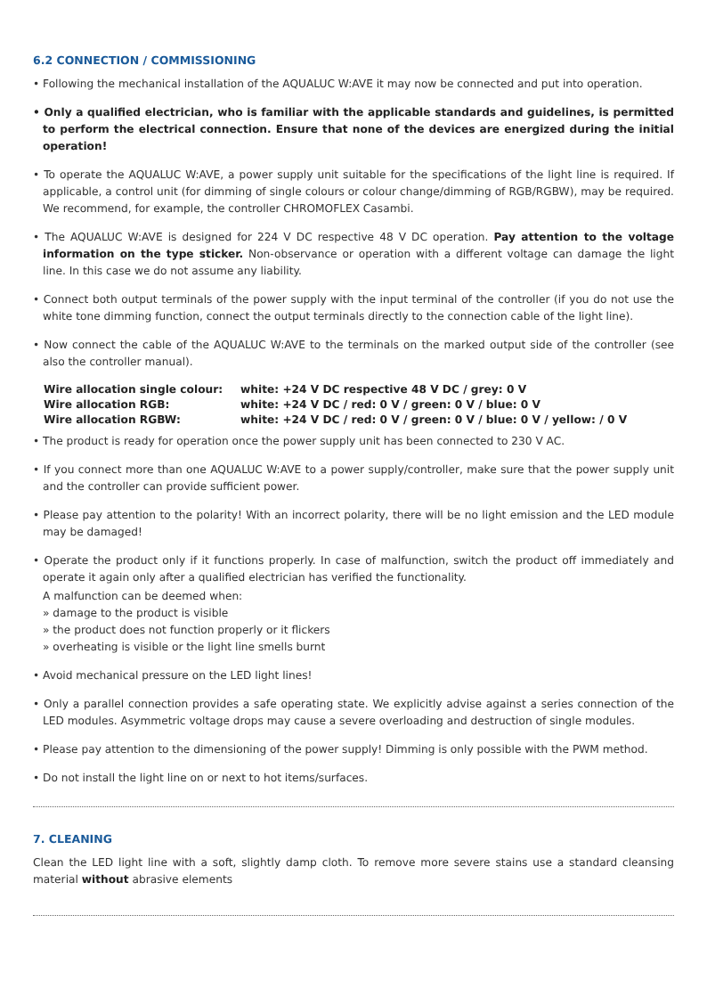6.2 CONNECTION / COMMISSIONING
• Following the mechanical installation of the AQUALUC W:AVE it may now be connected and put into operation.
• Only a qualified electrician, who is familiar with the applicable standards and guidelines, is permitted to perform the electrical connection. Ensure that none of the devices are energized during the initial operation!
• To operate the AQUALUC W:AVE, a power supply unit suitable for the specifications of the light line is required. If applicable, a control unit (for dimming of single colours or colour change/dimming of RGB/RGBW), may be required. We recommend, for example, the controller CHROMOFLEX Casambi.
• The AQUALUC W:AVE is designed for 224 V DC respective 48 V DC operation. Pay attention to the voltage information on the type sticker. Non-observance or operation with a different voltage can damage the light line. In this case we do not assume any liability.
• Connect both output terminals of the power supply with the input terminal of the controller (if you do not use the white tone dimming function, connect the output terminals directly to the connection cable of the light line).
• Now connect the cable of the AQUALUC W:AVE to the terminals on the marked output side of the controller (see also the controller manual).
| Wire allocation single colour: | white: +24 V DC respective 48 V DC / grey: 0 V |
| Wire allocation RGB: | white: +24 V DC / red: 0 V / green: 0 V / blue: 0 V |
| Wire allocation RGBW: | white: +24 V DC / red: 0 V / green: 0 V / blue: 0 V / yellow: / 0 V |
• The product is ready for operation once the power supply unit has been connected to 230 V AC.
• If you connect more than one AQUALUC W:AVE to a power supply/controller, make sure that the power supply unit and the controller can provide sufficient power.
• Please pay attention to the polarity! With an incorrect polarity, there will be no light emission and the LED module may be damaged!
• Operate the product only if it functions properly. In case of malfunction, switch the product off immediately and operate it again only after a qualified electrician has verified the functionality.
A malfunction can be deemed when:
» damage to the product is visible
» the product does not function properly or it flickers
» overheating is visible or the light line smells burnt
• Avoid mechanical pressure on the LED light lines!
• Only a parallel connection provides a safe operating state. We explicitly advise against a series connection of the LED modules. Asymmetric voltage drops may cause a severe overloading and destruction of single modules.
• Please pay attention to the dimensioning of the power supply! Dimming is only possible with the PWM method.
• Do not install the light line on or next to hot items/surfaces.
7. CLEANING
Clean the LED light line with a soft, slightly damp cloth. To remove more severe stains use a standard cleansing material without abrasive elements